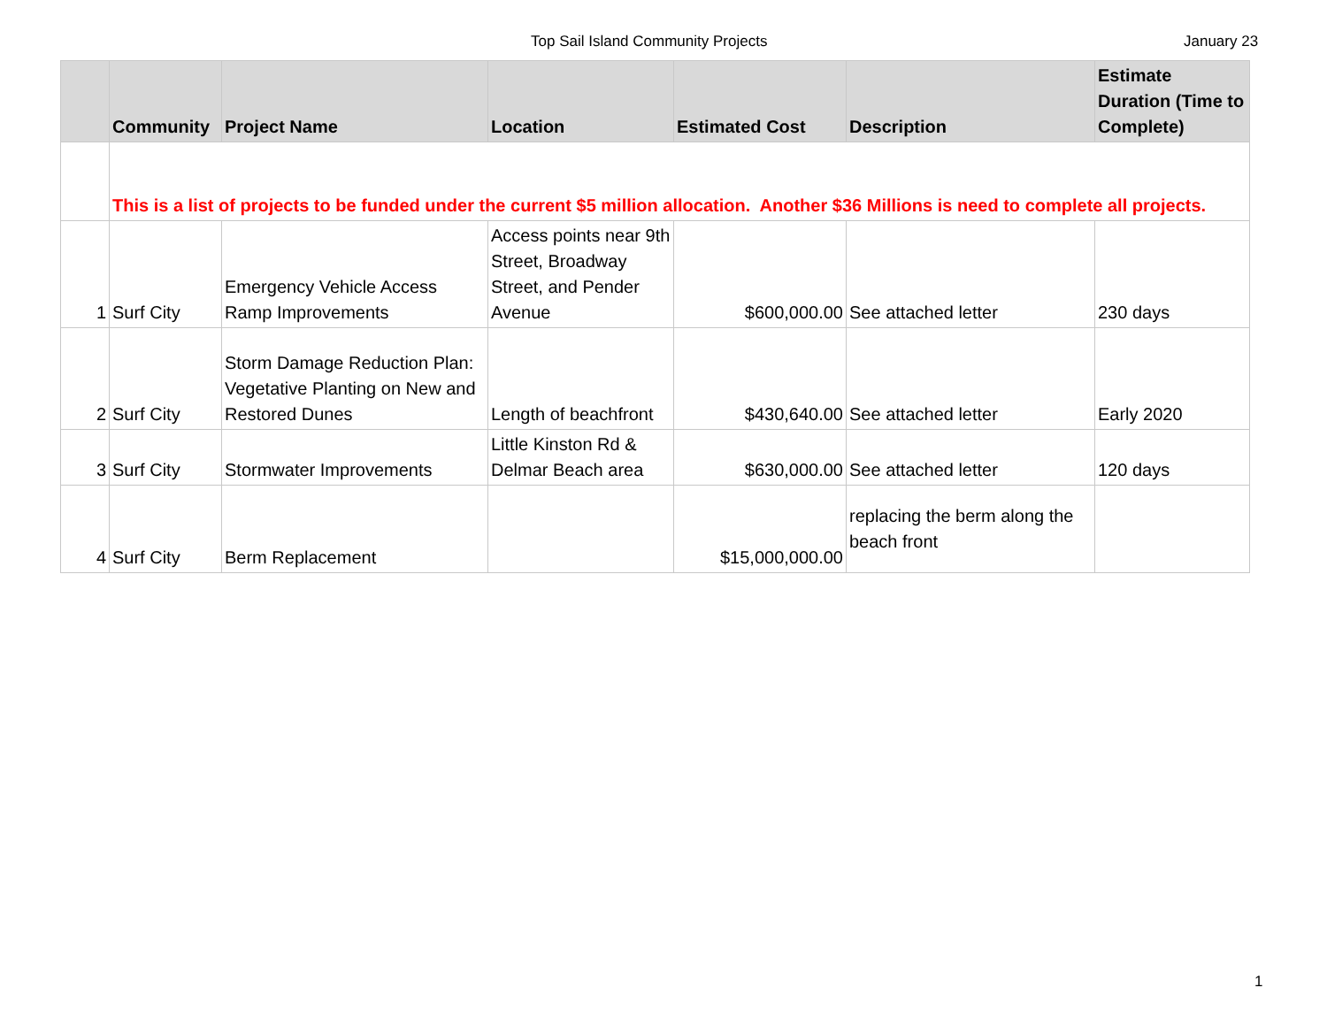Top Sail Island Community Projects January 23
| | Community | Project Name | Location | Estimated Cost | Description | Estimate Duration (Time to Complete) |
| --- | --- | --- | --- | --- | --- | --- |
| | This is a list of projects to be funded under the current $5 million allocation. Another $36 Millions is need to complete all projects. | | | | | |
| 1 | Surf City | Emergency Vehicle Access Ramp Improvements | Access points near 9th Street, Broadway Street, and Pender Avenue | $600,000.00 | See attached letter | 230 days |
| 2 | Surf City | Storm Damage Reduction Plan: Vegetative Planting on New and Restored Dunes | Length of beachfront | $430,640.00 | See attached letter | Early 2020 |
| 3 | Surf City | Stormwater Improvements | Little Kinston Rd & Delmar Beach area | $630,000.00 | See attached letter | 120 days |
| 4 | Surf City | Berm Replacement | | $15,000,000.00 | replacing the berm along the beach front | |
1